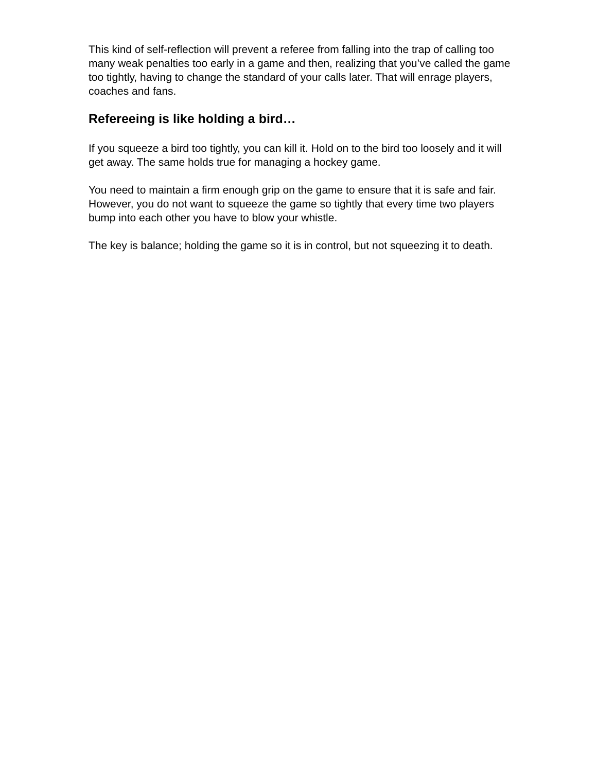This kind of self-reflection will prevent a referee from falling into the trap of calling too many weak penalties too early in a game and then, realizing that you’ve called the game too tightly, having to change the standard of your calls later. That will enrage players, coaches and fans.
Refereeing is like holding a bird…
If you squeeze a bird too tightly, you can kill it. Hold on to the bird too loosely and it will get away. The same holds true for managing a hockey game.
You need to maintain a firm enough grip on the game to ensure that it is safe and fair. However, you do not want to squeeze the game so tightly that every time two players bump into each other you have to blow your whistle.
The key is balance; holding the game so it is in control, but not squeezing it to death.